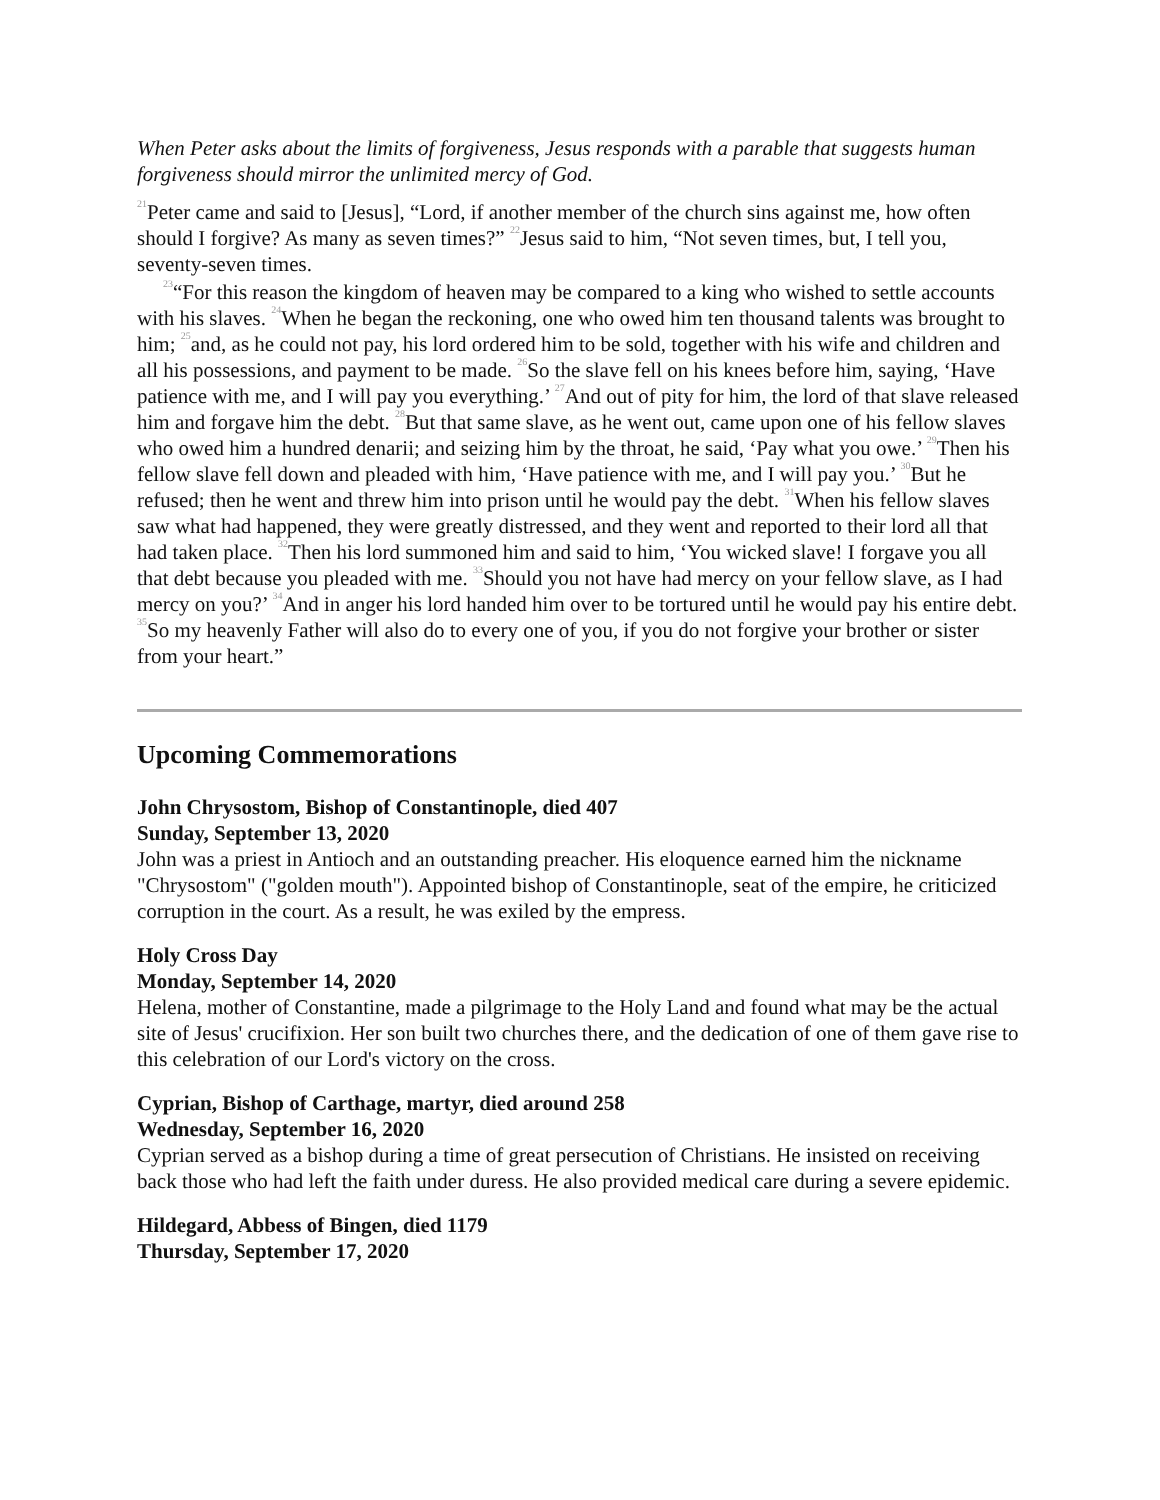When Peter asks about the limits of forgiveness, Jesus responds with a parable that suggests human forgiveness should mirror the unlimited mercy of God.
<sup>21</sup> Peter came and said to [Jesus], “Lord, if another member of the church sins against me, how often should I forgive? As many as seven times?” <sup>22</sup>Jesus said to him, “Not seven times, but, I tell you, seventy-seven times.
<sup>23</sup> “For this reason the kingdom of heaven may be compared to a king who wished to settle accounts with his slaves. <sup>24</sup>When he began the reckoning, one who owed him ten thousand talents was brought to him; <sup>25</sup>and, as he could not pay, his lord ordered him to be sold, together with his wife and children and all his possessions, and payment to be made. <sup>26</sup>So the slave fell on his knees before him, saying, ‘Have patience with me, and I will pay you everything.’ <sup>27</sup>And out of pity for him, the lord of that slave released him and forgave him the debt. <sup>28</sup>But that same slave, as he went out, came upon one of his fellow slaves who owed him a hundred denarii; and seizing him by the throat, he said, ‘Pay what you owe.’ <sup>29</sup>Then his fellow slave fell down and pleaded with him, ‘Have patience with me, and I will pay you.’ <sup>30</sup>But he refused; then he went and threw him into prison until he would pay the debt. <sup>31</sup>When his fellow slaves saw what had happened, they were greatly distressed, and they went and reported to their lord all that had taken place. <sup>32</sup>Then his lord summoned him and said to him, ‘You wicked slave! I forgave you all that debt because you pleaded with me. <sup>33</sup>Should you not have had mercy on your fellow slave, as I had mercy on you?’ <sup>34</sup>And in anger his lord handed him over to be tortured until he would pay his entire debt. <sup>35</sup>So my heavenly Father will also do to every one of you, if you do not forgive your brother or sister from your heart.”
Upcoming Commemorations
John Chrysostom, Bishop of Constantinople, died 407
Sunday, September 13, 2020
John was a priest in Antioch and an outstanding preacher. His eloquence earned him the nickname "Chrysostom" ("golden mouth"). Appointed bishop of Constantinople, seat of the empire, he criticized corruption in the court. As a result, he was exiled by the empress.
Holy Cross Day
Monday, September 14, 2020
Helena, mother of Constantine, made a pilgrimage to the Holy Land and found what may be the actual site of Jesus' crucifixion. Her son built two churches there, and the dedication of one of them gave rise to this celebration of our Lord's victory on the cross.
Cyprian, Bishop of Carthage, martyr, died around 258
Wednesday, September 16, 2020
Cyprian served as a bishop during a time of great persecution of Christians. He insisted on receiving back those who had left the faith under duress. He also provided medical care during a severe epidemic.
Hildegard, Abbess of Bingen, died 1179
Thursday, September 17, 2020